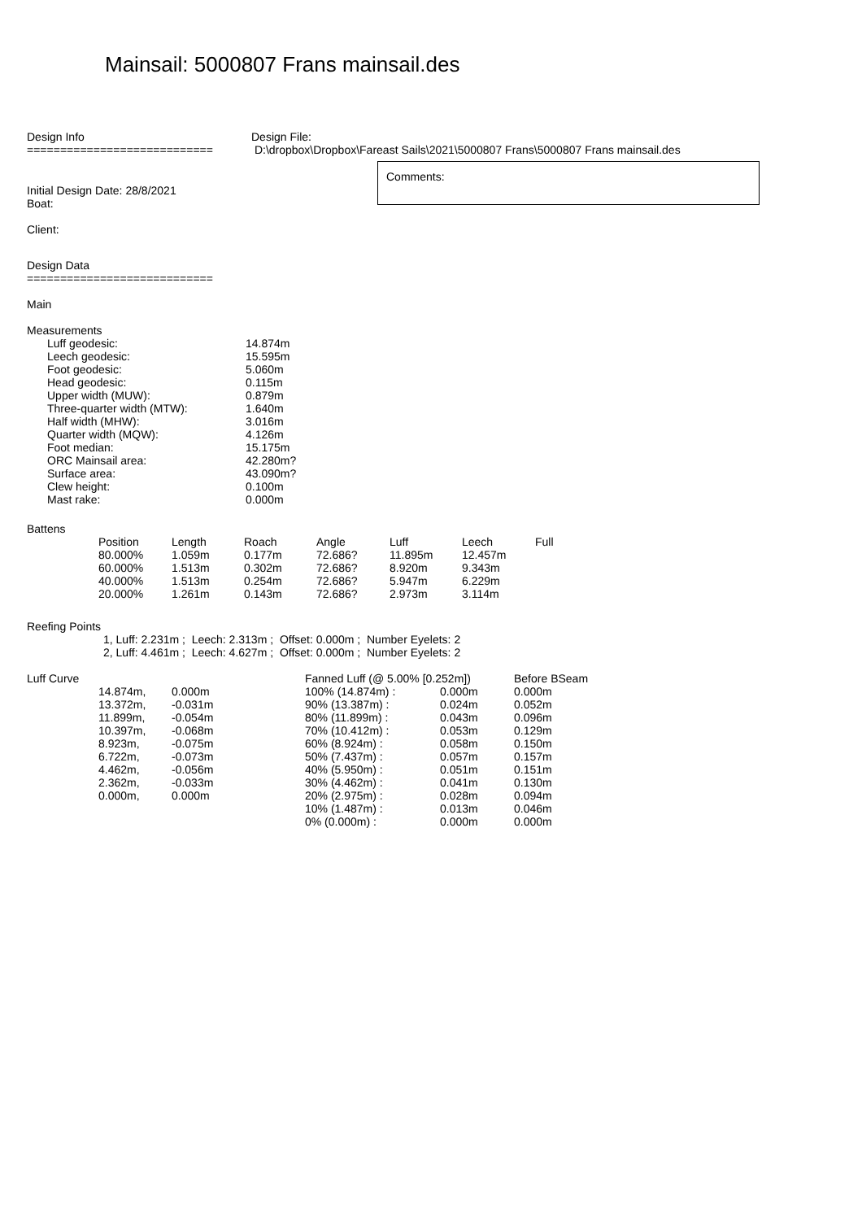Mainsail: 5000807 Frans mainsail.des
Design Info
============================
Initial Design Date: 28/8/2021
Boat:
Client:
Design File:
D:\dropbox\Dropbox\Fareast Sails\2021\5000807 Frans\5000807 Frans mainsail.des
Comments:
Design Data
============================
Main
Measurements
| Luff geodesic: | 14.874m |
| Leech geodesic: | 15.595m |
| Foot geodesic: | 5.060m |
| Head geodesic: | 0.115m |
| Upper width (MUW): | 0.879m |
| Three-quarter width (MTW): | 1.640m |
| Half width (MHW): | 3.016m |
| Quarter width (MQW): | 4.126m |
| Foot median: | 15.175m |
| ORC Mainsail area: | 42.280m? |
| Surface area: | 43.090m? |
| Clew height: | 0.100m |
| Mast rake: | 0.000m |
Battens
| Position | Length | Roach | Angle | Luff | Leech | Full |
| --- | --- | --- | --- | --- | --- | --- |
| 80.000% | 1.059m | 0.177m | 72.686? | 11.895m | 12.457m | |
| 60.000% | 1.513m | 0.302m | 72.686? | 8.920m | 9.343m | |
| 40.000% | 1.513m | 0.254m | 72.686? | 5.947m | 6.229m | |
| 20.000% | 1.261m | 0.143m | 72.686? | 2.973m | 3.114m | |
Reefing Points
1, Luff: 2.231m ; Leech: 2.313m ; Offset: 0.000m ; Number Eyelets: 2
2, Luff: 4.461m ; Leech: 4.627m ; Offset: 0.000m ; Number Eyelets: 2
| Luff Curve | | | Fanned Luff (@ 5.00% [0.252m]) | | Before BSeam |
| --- | --- | --- | --- | --- | --- |
| | 14.874m, | 0.000m | 100% (14.874m) : | 0.000m | 0.000m |
| | 13.372m, | -0.031m | 90% (13.387m) : | 0.024m | 0.052m |
| | 11.899m, | -0.054m | 80% (11.899m) : | 0.043m | 0.096m |
| | 10.397m, | -0.068m | 70% (10.412m) : | 0.053m | 0.129m |
| | 8.923m, | -0.075m | 60% (8.924m) : | 0.058m | 0.150m |
| | 6.722m, | -0.073m | 50% (7.437m) : | 0.057m | 0.157m |
| | 4.462m, | -0.056m | 40% (5.950m) : | 0.051m | 0.151m |
| | 2.362m, | -0.033m | 30% (4.462m) : | 0.041m | 0.130m |
| | 0.000m, | 0.000m | 20% (2.975m) : | 0.028m | 0.094m |
| | | | 10% (1.487m) : | 0.013m | 0.046m |
| | | | 0% (0.000m) : | 0.000m | 0.000m |